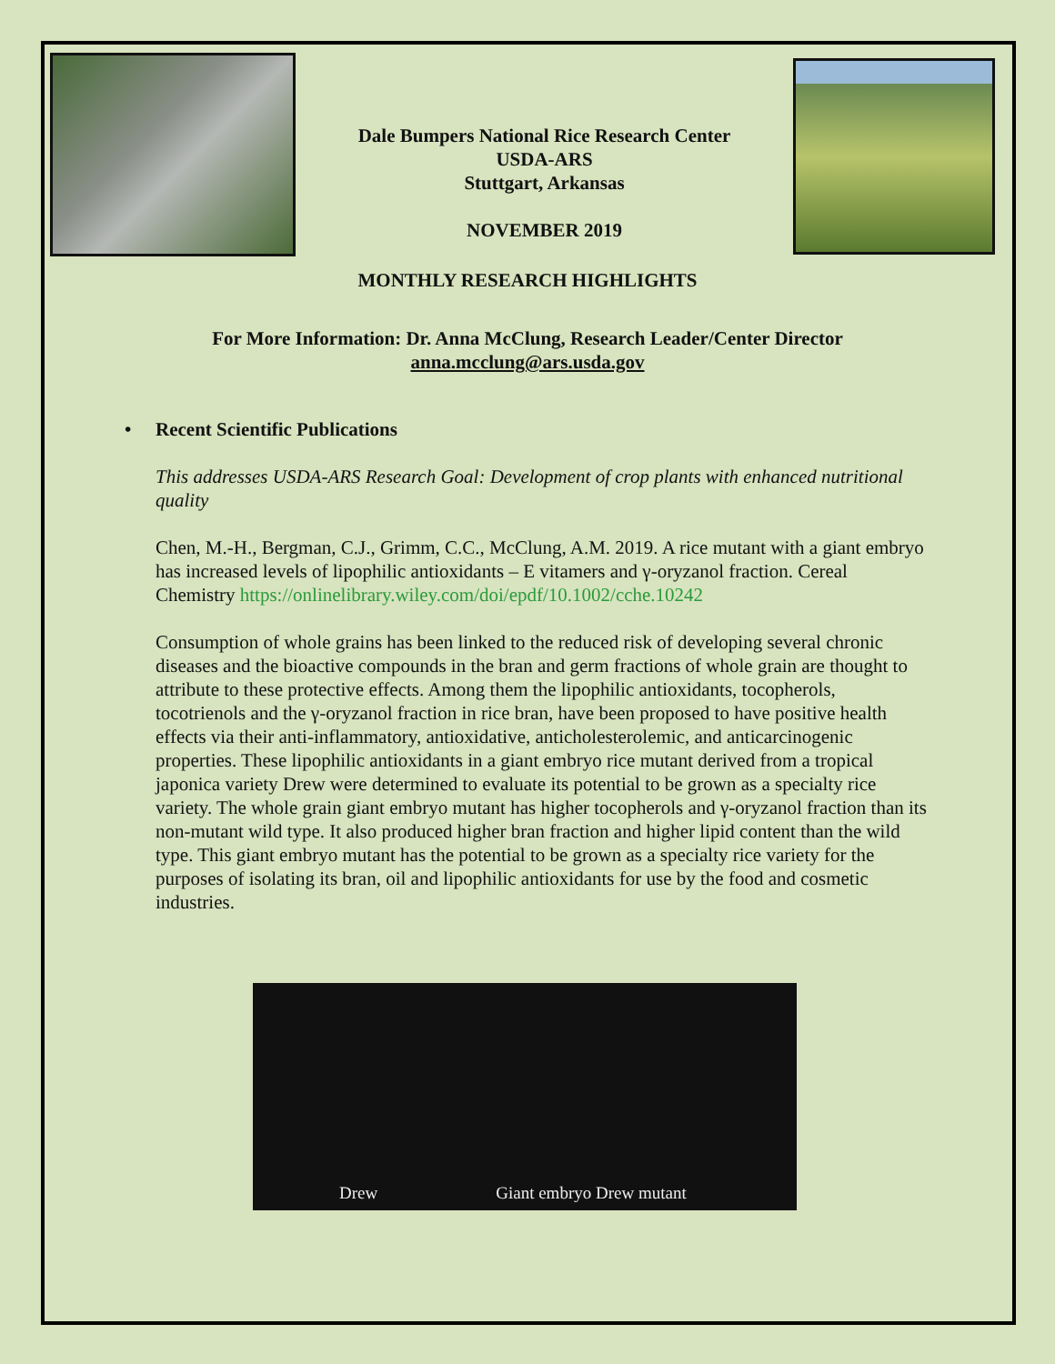Dale Bumpers National Rice Research Center
USDA-ARS
Stuttgart, Arkansas
NOVEMBER 2019
MONTHLY RESEARCH HIGHLIGHTS
For More Information: Dr. Anna McClung, Research Leader/Center Director
anna.mcclung@ars.usda.gov
• Recent Scientific Publications
This addresses USDA-ARS Research Goal: Development of crop plants with enhanced nutritional quality
Chen, M.-H., Bergman, C.J., Grimm, C.C., McClung, A.M. 2019. A rice mutant with a giant embryo has increased levels of lipophilic antioxidants – E vitamers and γ-oryzanol fraction. Cereal Chemistry https://onlinelibrary.wiley.com/doi/epdf/10.1002/cche.10242
Consumption of whole grains has been linked to the reduced risk of developing several chronic diseases and the bioactive compounds in the bran and germ fractions of whole grain are thought to attribute to these protective effects. Among them the lipophilic antioxidants, tocopherols, tocotrienols and the γ-oryzanol fraction in rice bran, have been proposed to have positive health effects via their anti-inflammatory, antioxidative, anticholesterolemic, and anticarcinogenic properties. These lipophilic antioxidants in a giant embryo rice mutant derived from a tropical japonica variety Drew were determined to evaluate its potential to be grown as a specialty rice variety. The whole grain giant embryo mutant has higher tocopherols and γ-oryzanol fraction than its non-mutant wild type. It also produced higher bran fraction and higher lipid content than the wild type. This giant embryo mutant has the potential to be grown as a specialty rice variety for the purposes of isolating its bran, oil and lipophilic antioxidants for use by the food and cosmetic industries.
Drew
Giant embryo Drew mutant